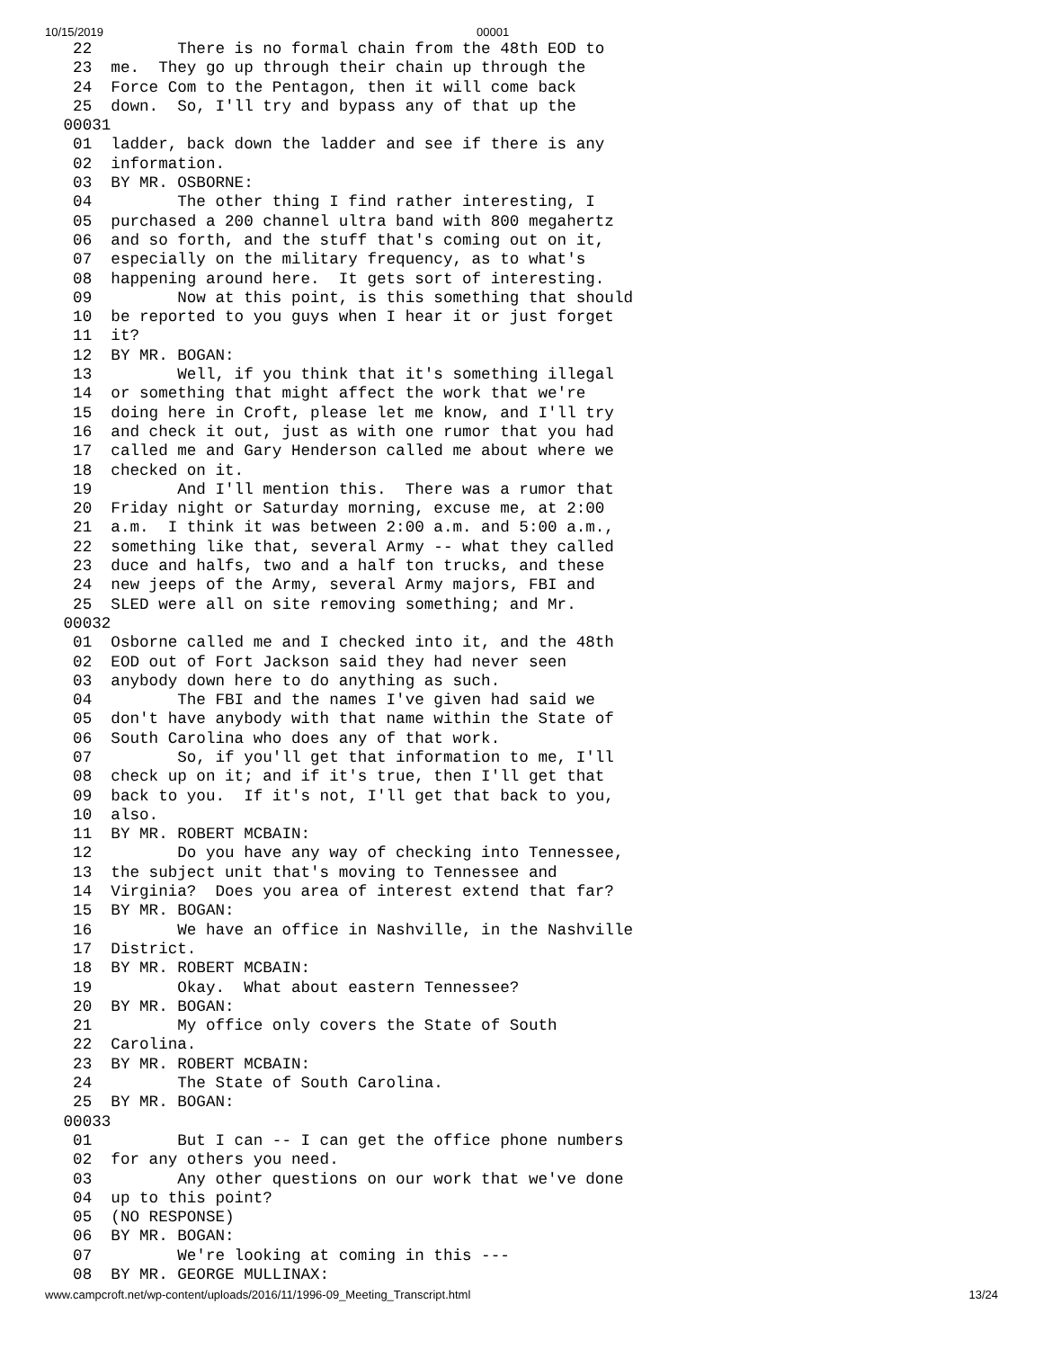10/15/2019 00001
  22         There is no formal chain from the 48th EOD to
  23  me.  They go up through their chain up through the
  24  Force Com to the Pentagon, then it will come back
  25  down.  So, I'll try and bypass any of that up the
 00031
  01  ladder, back down the ladder and see if there is any
  02  information.
  03  BY MR. OSBORNE:
  04         The other thing I find rather interesting, I
  05  purchased a 200 channel ultra band with 800 megahertz
  06  and so forth, and the stuff that's coming out on it,
  07  especially on the military frequency, as to what's
  08  happening around here.  It gets sort of interesting.
  09         Now at this point, is this something that should
  10  be reported to you guys when I hear it or just forget
  11  it?
  12  BY MR. BOGAN:
  13         Well, if you think that it's something illegal
  14  or something that might affect the work that we're
  15  doing here in Croft, please let me know, and I'll try
  16  and check it out, just as with one rumor that you had
  17  called me and Gary Henderson called me about where we
  18  checked on it.
  19         And I'll mention this.  There was a rumor that
  20  Friday night or Saturday morning, excuse me, at 2:00
  21  a.m.  I think it was between 2:00 a.m. and 5:00 a.m.,
  22  something like that, several Army -- what they called
  23  duce and halfs, two and a half ton trucks, and these
  24  new jeeps of the Army, several Army majors, FBI and
  25  SLED were all on site removing something; and Mr.
 00032
  01  Osborne called me and I checked into it, and the 48th
  02  EOD out of Fort Jackson said they had never seen
  03  anybody down here to do anything as such.
  04         The FBI and the names I've given had said we
  05  don't have anybody with that name within the State of
  06  South Carolina who does any of that work.
  07         So, if you'll get that information to me, I'll
  08  check up on it; and if it's true, then I'll get that
  09  back to you.  If it's not, I'll get that back to you,
  10  also.
  11  BY MR. ROBERT MCBAIN:
  12         Do you have any way of checking into Tennessee,
  13  the subject unit that's moving to Tennessee and
  14  Virginia?  Does you area of interest extend that far?
  15  BY MR. BOGAN:
  16         We have an office in Nashville, in the Nashville
  17  District.
  18  BY MR. ROBERT MCBAIN:
  19         Okay.  What about eastern Tennessee?
  20  BY MR. BOGAN:
  21         My office only covers the State of South
  22  Carolina.
  23  BY MR. ROBERT MCBAIN:
  24         The State of South Carolina.
  25  BY MR. BOGAN:
 00033
  01         But I can -- I can get the office phone numbers
  02  for any others you need.
  03         Any other questions on our work that we've done
  04  up to this point?
  05  (NO RESPONSE)
  06  BY MR. BOGAN:
  07         We're looking at coming in this ---
  08  BY MR. GEORGE MULLINAX:
www.campcroft.net/wp-content/uploads/2016/11/1996-09_Meeting_Transcript.html 13/24